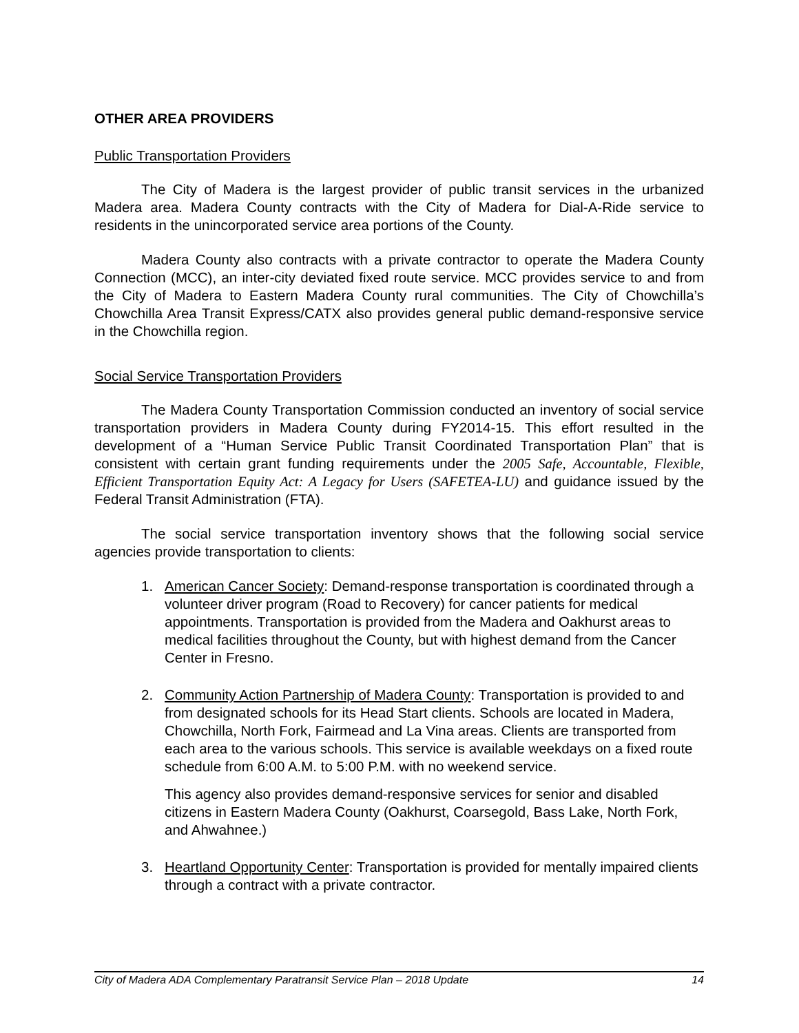OTHER AREA PROVIDERS
Public Transportation Providers
The City of Madera is the largest provider of public transit services in the urbanized Madera area. Madera County contracts with the City of Madera for Dial-A-Ride service to residents in the unincorporated service area portions of the County.
Madera County also contracts with a private contractor to operate the Madera County Connection (MCC), an inter-city deviated fixed route service. MCC provides service to and from the City of Madera to Eastern Madera County rural communities. The City of Chowchilla’s Chowchilla Area Transit Express/CATX also provides general public demand-responsive service in the Chowchilla region.
Social Service Transportation Providers
The Madera County Transportation Commission conducted an inventory of social service transportation providers in Madera County during FY2014-15. This effort resulted in the development of a “Human Service Public Transit Coordinated Transportation Plan” that is consistent with certain grant funding requirements under the 2005 Safe, Accountable, Flexible, Efficient Transportation Equity Act: A Legacy for Users (SAFETEA-LU) and guidance issued by the Federal Transit Administration (FTA).
The social service transportation inventory shows that the following social service agencies provide transportation to clients:
1.
American Cancer Society: Demand-response transportation is coordinated through a volunteer driver program (Road to Recovery) for cancer patients for medical appointments. Transportation is provided from the Madera and Oakhurst areas to medical facilities throughout the County, but with highest demand from the Cancer Center in Fresno.
2.
Community Action Partnership of Madera County: Transportation is provided to and from designated schools for its Head Start clients. Schools are located in Madera, Chowchilla, North Fork, Fairmead and La Vina areas. Clients are transported from each area to the various schools. This service is available weekdays on a fixed route schedule from 6:00 A.M. to 5:00 P.M. with no weekend service.
This agency also provides demand-responsive services for senior and disabled citizens in Eastern Madera County (Oakhurst, Coarsegold, Bass Lake, North Fork, and Ahwahnee.)
3.
Heartland Opportunity Center: Transportation is provided for mentally impaired clients through a contract with a private contractor.
City of Madera ADA Complementary Paratransit Service Plan – 2018 Update 14